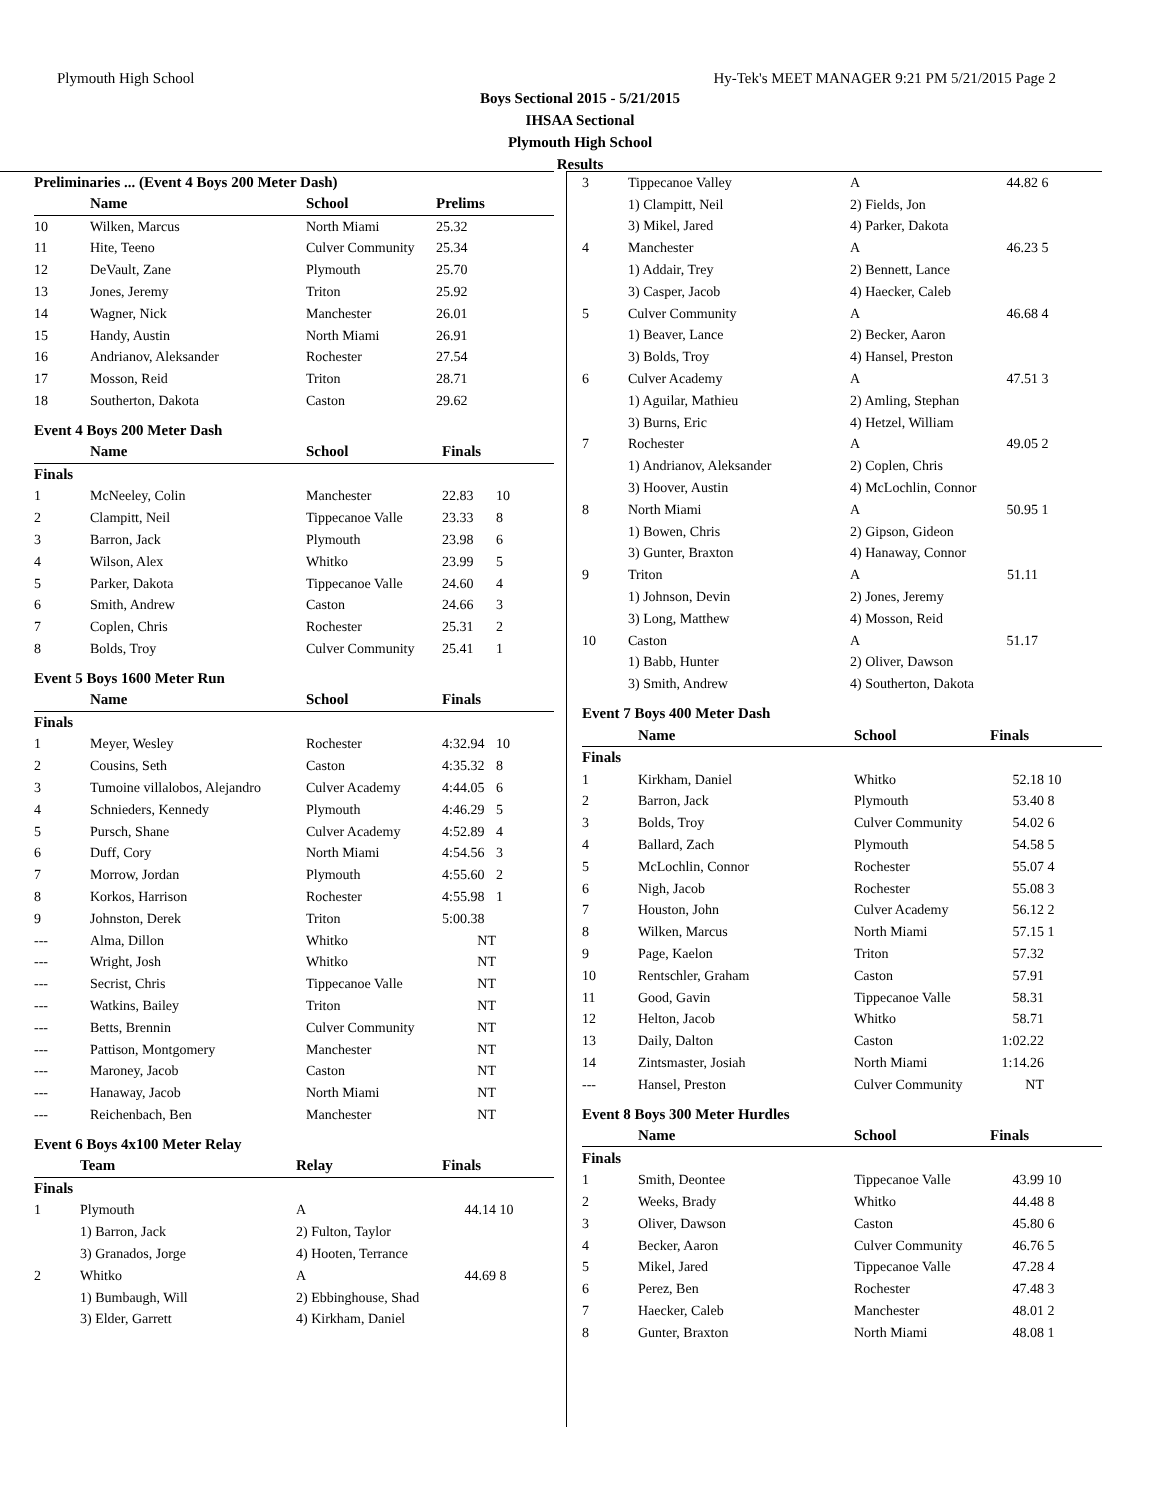Plymouth High School Hy-Tek's MEET MANAGER 9:21 PM 5/21/2015 Page 2
Boys Sectional 2015 - 5/21/2015
IHSAA Sectional
Plymouth High School
Results
Preliminaries ... (Event 4 Boys 200 Meter Dash)
| | Name | School | Prelims | |
| --- | --- | --- | --- | --- |
| 10 | Wilken, Marcus | North Miami | 25.32 | |
| 11 | Hite, Teeno | Culver Community | 25.34 | |
| 12 | DeVault, Zane | Plymouth | 25.70 | |
| 13 | Jones, Jeremy | Triton | 25.92 | |
| 14 | Wagner, Nick | Manchester | 26.01 | |
| 15 | Handy, Austin | North Miami | 26.91 | |
| 16 | Andrianov, Aleksander | Rochester | 27.54 | |
| 17 | Mosson, Reid | Triton | 28.71 | |
| 18 | Southerton, Dakota | Caston | 29.62 | |
Event 4 Boys 200 Meter Dash
| | Name | School | Finals | |
| --- | --- | --- | --- | --- |
| Finals | | | | |
| 1 | McNeeley, Colin | Manchester | 22.83 | 10 |
| 2 | Clampitt, Neil | Tippecanoe Valle | 23.33 | 8 |
| 3 | Barron, Jack | Plymouth | 23.98 | 6 |
| 4 | Wilson, Alex | Whitko | 23.99 | 5 |
| 5 | Parker, Dakota | Tippecanoe Valle | 24.60 | 4 |
| 6 | Smith, Andrew | Caston | 24.66 | 3 |
| 7 | Coplen, Chris | Rochester | 25.31 | 2 |
| 8 | Bolds, Troy | Culver Community | 25.41 | 1 |
Event 5 Boys 1600 Meter Run
| | Name | School | Finals | |
| --- | --- | --- | --- | --- |
| Finals | | | | |
| 1 | Meyer, Wesley | Rochester | 4:32.94 | 10 |
| 2 | Cousins, Seth | Caston | 4:35.32 | 8 |
| 3 | Tumoine villalobos, Alejandro | Culver Academy | 4:44.05 | 6 |
| 4 | Schnieders, Kennedy | Plymouth | 4:46.29 | 5 |
| 5 | Pursch, Shane | Culver Academy | 4:52.89 | 4 |
| 6 | Duff, Cory | North Miami | 4:54.56 | 3 |
| 7 | Morrow, Jordan | Plymouth | 4:55.60 | 2 |
| 8 | Korkos, Harrison | Rochester | 4:55.98 | 1 |
| 9 | Johnston, Derek | Triton | 5:00.38 | |
| --- | Alma, Dillon | Whitko | NT | |
| --- | Wright, Josh | Whitko | NT | |
| --- | Secrist, Chris | Tippecanoe Valle | NT | |
| --- | Watkins, Bailey | Triton | NT | |
| --- | Betts, Brennin | Culver Community | NT | |
| --- | Pattison, Montgomery | Manchester | NT | |
| --- | Maroney, Jacob | Caston | NT | |
| --- | Hanaway, Jacob | North Miami | NT | |
| --- | Reichenbach, Ben | Manchester | NT | |
Event 6 Boys 4x100 Meter Relay
| | Team | Relay | Finals | |
| --- | --- | --- | --- | --- |
| Finals | | | | |
| 1 | Plymouth | A | 44.14 | 10 |
| | 1) Barron, Jack | 2) Fulton, Taylor | | |
| | 3) Granados, Jorge | 4) Hooten, Terrance | | |
| 2 | Whitko | A | 44.69 | 8 |
| | 1) Bumbaugh, Will | 2) Ebbinghouse, Shad | | |
| | 3) Elder, Garrett | 4) Kirkham, Daniel | | |
| 3 | Tippecanoe Valley | A | 44.82 | 6 |
| | 1) Clampitt, Neil | 2) Fields, Jon | | |
| | 3) Mikel, Jared | 4) Parker, Dakota | | |
| 4 | Manchester | A | 46.23 | 5 |
| | 1) Addair, Trey | 2) Bennett, Lance | | |
| | 3) Casper, Jacob | 4) Haecker, Caleb | | |
| 5 | Culver Community | A | 46.68 | 4 |
| | 1) Beaver, Lance | 2) Becker, Aaron | | |
| | 3) Bolds, Troy | 4) Hansel, Preston | | |
| 6 | Culver Academy | A | 47.51 | 3 |
| | 1) Aguilar, Mathieu | 2) Amling, Stephan | | |
| | 3) Burns, Eric | 4) Hetzel, William | | |
| 7 | Rochester | A | 49.05 | 2 |
| | 1) Andrianov, Aleksander | 2) Coplen, Chris | | |
| | 3) Hoover, Austin | 4) McLochlin, Connor | | |
| 8 | North Miami | A | 50.95 | 1 |
| | 1) Bowen, Chris | 2) Gipson, Gideon | | |
| | 3) Gunter, Braxton | 4) Hanaway, Connor | | |
| 9 | Triton | A | 51.11 | |
| | 1) Johnson, Devin | 2) Jones, Jeremy | | |
| | 3) Long, Matthew | 4) Mosson, Reid | | |
| 10 | Caston | A | 51.17 | |
| | 1) Babb, Hunter | 2) Oliver, Dawson | | |
| | 3) Smith, Andrew | 4) Southerton, Dakota | | |
Event 7 Boys 400 Meter Dash
| | Name | School | Finals | |
| --- | --- | --- | --- | --- |
| Finals | | | | |
| 1 | Kirkham, Daniel | Whitko | 52.18 | 10 |
| 2 | Barron, Jack | Plymouth | 53.40 | 8 |
| 3 | Bolds, Troy | Culver Community | 54.02 | 6 |
| 4 | Ballard, Zach | Plymouth | 54.58 | 5 |
| 5 | McLochlin, Connor | Rochester | 55.07 | 4 |
| 6 | Nigh, Jacob | Rochester | 55.08 | 3 |
| 7 | Houston, John | Culver Academy | 56.12 | 2 |
| 8 | Wilken, Marcus | North Miami | 57.15 | 1 |
| 9 | Page, Kaelon | Triton | 57.32 | |
| 10 | Rentschler, Graham | Caston | 57.91 | |
| 11 | Good, Gavin | Tippecanoe Valle | 58.31 | |
| 12 | Helton, Jacob | Whitko | 58.71 | |
| 13 | Daily, Dalton | Caston | 1:02.22 | |
| 14 | Zintsmaster, Josiah | North Miami | 1:14.26 | |
| --- | Hansel, Preston | Culver Community | NT | |
Event 8 Boys 300 Meter Hurdles
| | Name | School | Finals | |
| --- | --- | --- | --- | --- |
| Finals | | | | |
| 1 | Smith, Deontee | Tippecanoe Valle | 43.99 | 10 |
| 2 | Weeks, Brady | Whitko | 44.48 | 8 |
| 3 | Oliver, Dawson | Caston | 45.80 | 6 |
| 4 | Becker, Aaron | Culver Community | 46.76 | 5 |
| 5 | Mikel, Jared | Tippecanoe Valle | 47.28 | 4 |
| 6 | Perez, Ben | Rochester | 47.48 | 3 |
| 7 | Haecker, Caleb | Manchester | 48.01 | 2 |
| 8 | Gunter, Braxton | North Miami | 48.08 | 1 |